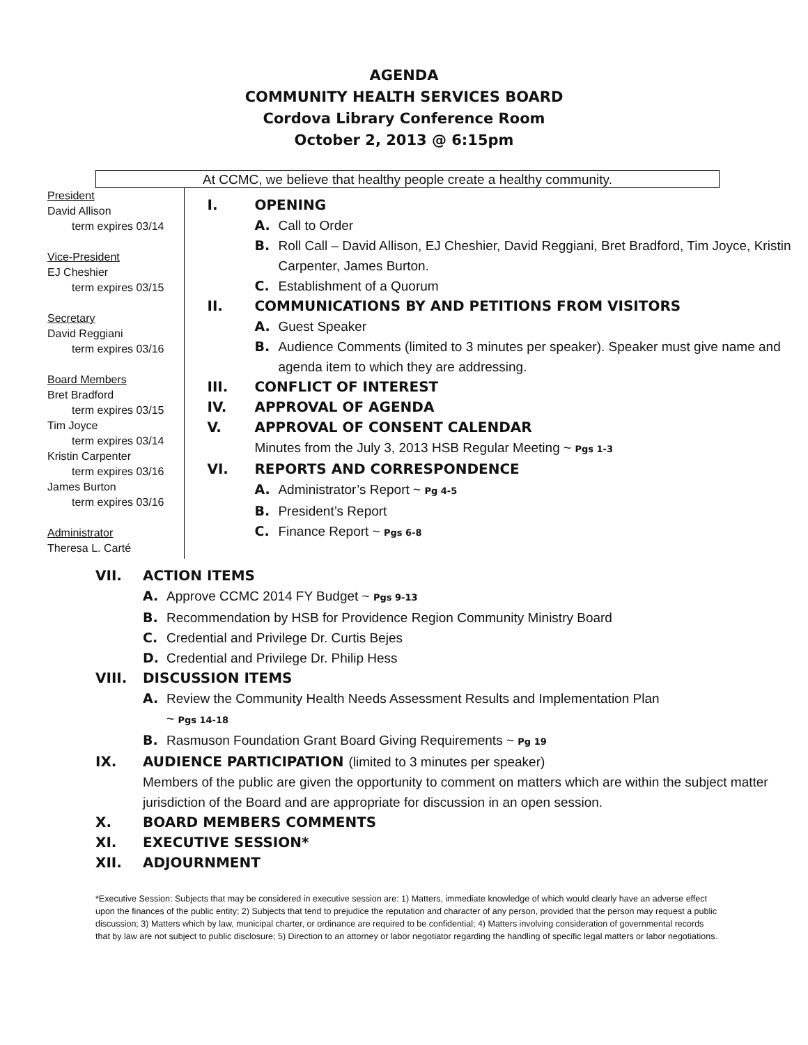AGENDA
COMMUNITY HEALTH SERVICES BOARD
Cordova Library Conference Room
October 2, 2013 @ 6:15pm
At CCMC, we believe that healthy people create a healthy community.
President
David Allison
term expires 03/14
Vice-President
EJ Cheshier
term expires 03/15
Secretary
David Reggiani
term expires 03/16
Board Members
Bret Bradford
term expires 03/15
Tim Joyce
term expires 03/14
Kristin Carpenter
term expires 03/16
James Burton
term expires 03/16
Administrator
Theresa L. Carté
I. OPENING
A. Call to Order
B. Roll Call – David Allison, EJ Cheshier, David Reggiani, Bret Bradford, Tim Joyce, Kristin Carpenter, James Burton.
C. Establishment of a Quorum
II. COMMUNICATIONS BY AND PETITIONS FROM VISITORS
A. Guest Speaker
B. Audience Comments (limited to 3 minutes per speaker). Speaker must give name and agenda item to which they are addressing.
III. CONFLICT OF INTEREST
IV. APPROVAL OF AGENDA
V. APPROVAL OF CONSENT CALENDAR
Minutes from the July 3, 2013 HSB Regular Meeting ~ Pgs 1-3
VI. REPORTS AND CORRESPONDENCE
A. Administrator’s Report ~ Pg 4-5
B. President’s Report
C. Finance Report ~ Pgs 6-8
VII. ACTION ITEMS
A. Approve CCMC 2014 FY Budget ~ Pgs 9-13
B. Recommendation by HSB for Providence Region Community Ministry Board
C. Credential and Privilege Dr. Curtis Bejes
D. Credential and Privilege Dr. Philip Hess
VIII. DISCUSSION ITEMS
A. Review the Community Health Needs Assessment Results and Implementation Plan
~ Pgs 14-18
B. Rasmuson Foundation Grant Board Giving Requirements ~ Pg 19
IX. AUDIENCE PARTICIPATION (limited to 3 minutes per speaker)
Members of the public are given the opportunity to comment on matters which are within the subject matter jurisdiction of the Board and are appropriate for discussion in an open session.
X. BOARD MEMBERS COMMENTS
XI. EXECUTIVE SESSION*
XII. ADJOURNMENT
*Executive Session: Subjects that may be considered in executive session are: 1) Matters, immediate knowledge of which would clearly have an adverse effect upon the finances of the public entity; 2) Subjects that tend to prejudice the reputation and character of any person, provided that the person may request a public discussion; 3) Matters which by law, municipal charter, or ordinance are required to be confidential; 4) Matters involving consideration of governmental records that by law are not subject to public disclosure; 5) Direction to an attorney or labor negotiator regarding the handling of specific legal matters or labor negotiations.